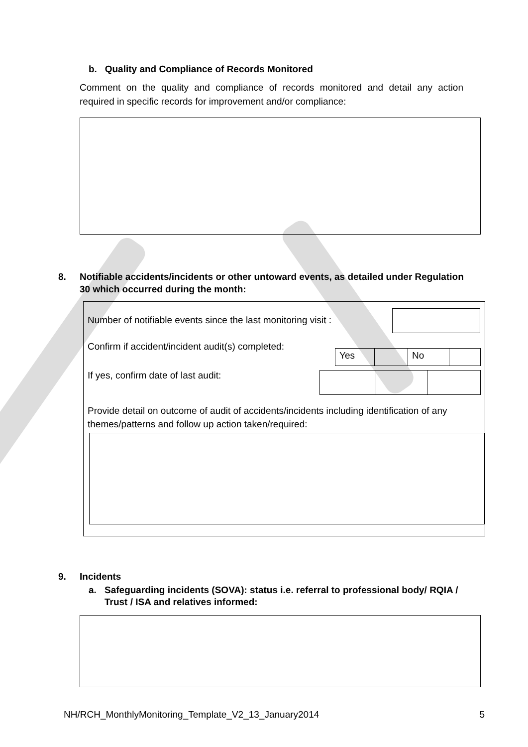b. Quality and Compliance of Records Monitored
Comment on the quality and compliance of records monitored and detail any action required in specific records for improvement and/or compliance:
8. Notifiable accidents/incidents or other untoward events, as detailed under Regulation 30 which occurred during the month:
Number of notifiable events since the last monitoring visit :
Confirm if accident/incident audit(s) completed:
Yes No
If yes, confirm date of last audit:
Provide detail on outcome of audit of accidents/incidents including identification of any themes/patterns and follow up action taken/required:
9. Incidents
a. Safeguarding incidents (SOVA): status i.e. referral to professional body/ RQIA / Trust / ISA and relatives informed:
NH/RCH_MonthlyMonitoring_Template_V2_13_January2014 5